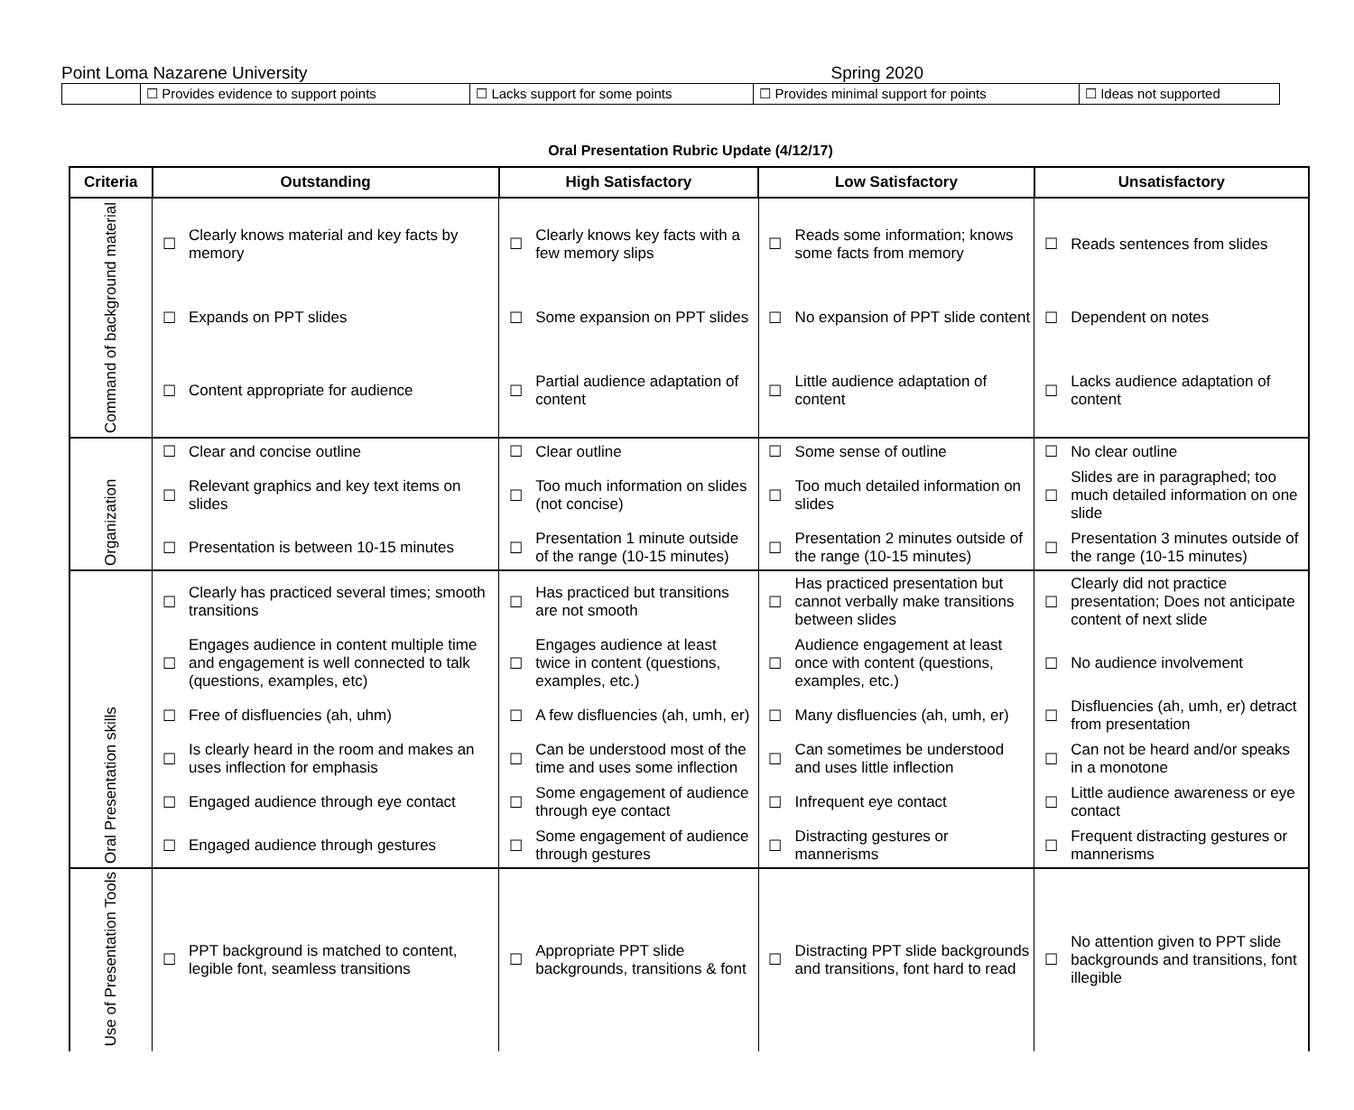Point Loma Nazarene University Spring 2020
| | ☐ Provides evidence to support points | ☐ Lacks support for some points | ☐ Provides minimal support for points | ☐ Ideas not supported |
Oral Presentation Rubric Update (4/12/17)
| Criteria | Outstanding | | High Satisfactory | | Low Satisfactory | | Unsatisfactory | |
| --- | --- | --- | --- | --- | --- | --- | --- | --- |
| Command of background material | ☐ | Clearly knows material and key facts by memory | ☐ | Clearly knows key facts with a few memory slips | ☐ | Reads some information; knows some facts from memory | ☐ | Reads sentences from slides |
| | ☐ | Expands on PPT slides | ☐ | Some expansion on PPT slides | ☐ | No expansion of PPT slide content | ☐ | Dependent on notes |
| | ☐ | Content appropriate for audience | ☐ | Partial audience adaptation of content | ☐ | Little audience adaptation of content | ☐ | Lacks audience adaptation of content |
| Organization | ☐ | Clear and concise outline | ☐ | Clear outline | ☐ | Some sense of outline | ☐ | No clear outline |
| | ☐ | Relevant graphics and key text items on slides | ☐ | Too much information on slides (not concise) | ☐ | Too much detailed information on slides | ☐ | Slides are in paragraphed; too much detailed information on one slide |
| | ☐ | Presentation is between 10-15 minutes | ☐ | Presentation 1 minute outside of the range (10-15 minutes) | ☐ | Presentation 2 minutes outside of the range (10-15 minutes) | ☐ | Presentation 3 minutes outside of the range (10-15 minutes) |
| Oral Presentation skills | ☐ | Clearly has practiced several times; smooth transitions | ☐ | Has practiced but transitions are not smooth | ☐ | Has practiced presentation but cannot verbally make transitions between slides | ☐ | Clearly did not practice presentation; Does not anticipate content of next slide |
| | ☐ | Engages audience in content multiple time and engagement is well connected to talk (questions, examples, etc) | ☐ | Engages audience at least twice in content (questions, examples, etc.) | ☐ | Audience engagement at least once with content (questions, examples, etc.) | ☐ | No audience involvement |
| | ☐ | Free of disfluencies (ah, uhm) | ☐ | A few disfluencies (ah, umh, er) | ☐ | Many disfluencies (ah, umh, er) | ☐ | Disfluencies (ah, umh, er) detract from presentation |
| | ☐ | Is clearly heard in the room and makes an uses inflection for emphasis | ☐ | Can be understood most of the time and uses some inflection | ☐ | Can sometimes be understood and uses little inflection | ☐ | Can not be heard and/or speaks in a monotone |
| | ☐ | Engaged audience through eye contact | ☐ | Some engagement of audience through eye contact | ☐ | Infrequent eye contact | ☐ | Little audience awareness or eye contact |
| | ☐ | Engaged audience through gestures | ☐ | Some engagement of audience through gestures | ☐ | Distracting gestures or mannerisms | ☐ | Frequent distracting gestures or mannerisms |
| Use of Presentation Tools | ☐ | PPT background is matched to content, legible font, seamless transitions | ☐ | Appropriate PPT slide backgrounds, transitions & font | ☐ | Distracting PPT slide backgrounds and transitions, font hard to read | ☐ | No attention given to PPT slide backgrounds and transitions, font illegible |